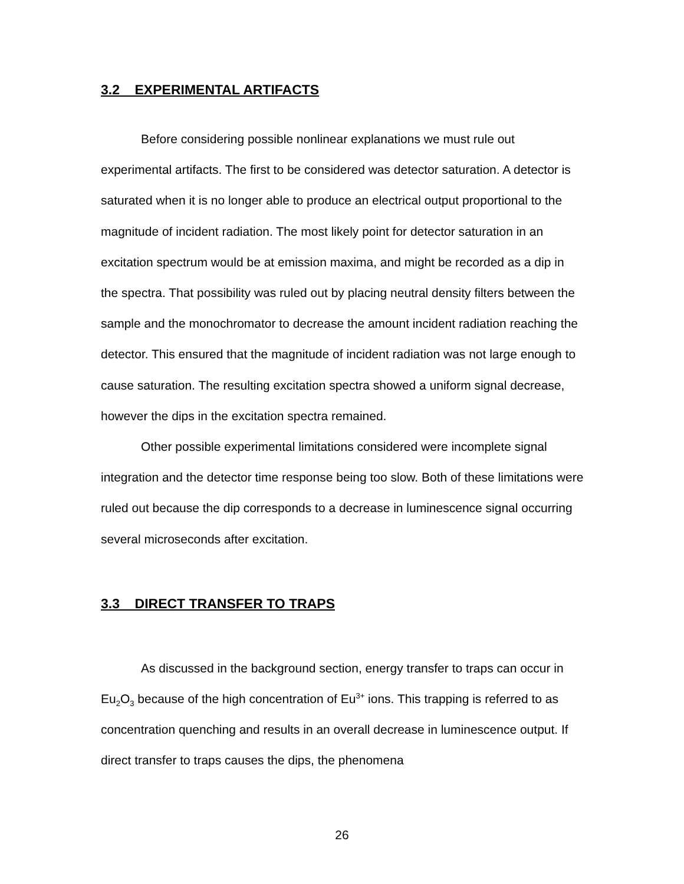3.2 EXPERIMENTAL ARTIFACTS
Before considering possible nonlinear explanations we must rule out experimental artifacts. The first to be considered was detector saturation. A detector is saturated when it is no longer able to produce an electrical output proportional to the magnitude of incident radiation. The most likely point for detector saturation in an excitation spectrum would be at emission maxima, and might be recorded as a dip in the spectra. That possibility was ruled out by placing neutral density filters between the sample and the monochromator to decrease the amount incident radiation reaching the detector. This ensured that the magnitude of incident radiation was not large enough to cause saturation. The resulting excitation spectra showed a uniform signal decrease, however the dips in the excitation spectra remained.
Other possible experimental limitations considered were incomplete signal integration and the detector time response being too slow. Both of these limitations were ruled out because the dip corresponds to a decrease in luminescence signal occurring several microseconds after excitation.
3.3 DIRECT TRANSFER TO TRAPS
As discussed in the background section, energy transfer to traps can occur in Eu<sub>2</sub>O<sub>3</sub> because of the high concentration of Eu<sup>3+</sup> ions. This trapping is referred to as concentration quenching and results in an overall decrease in luminescence output. If direct transfer to traps causes the dips, the phenomena
26